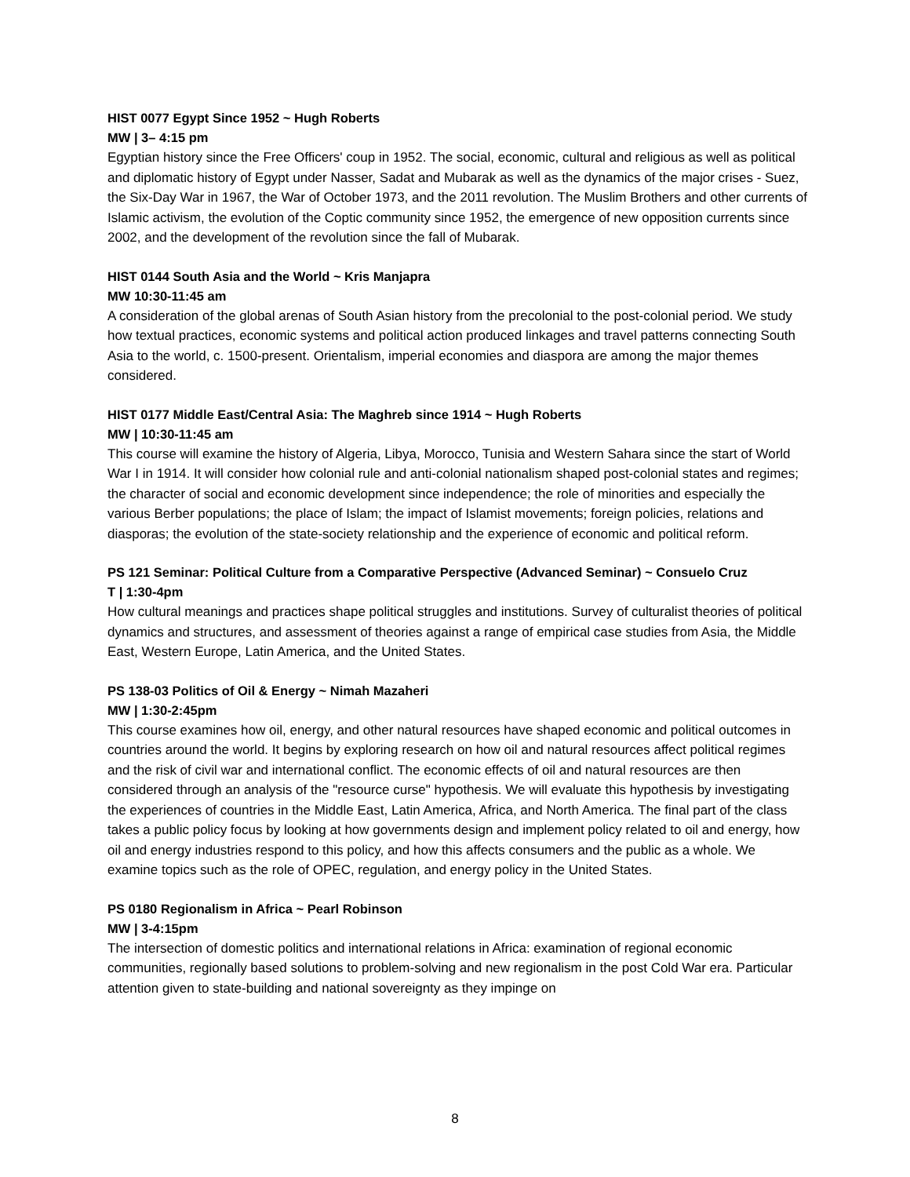HIST 0077 Egypt Since 1952 ~ Hugh Roberts
MW | 3– 4:15 pm
Egyptian history since the Free Officers' coup in 1952. The social, economic, cultural and religious as well as political and diplomatic history of Egypt under Nasser, Sadat and Mubarak as well as the dynamics of the major crises - Suez, the Six-Day War in 1967, the War of October 1973, and the 2011 revolution. The Muslim Brothers and other currents of Islamic activism, the evolution of the Coptic community since 1952, the emergence of new opposition currents since 2002, and the development of the revolution since the fall of Mubarak.
HIST 0144 South Asia and the World ~ Kris Manjapra
MW 10:30-11:45 am
A consideration of the global arenas of South Asian history from the precolonial to the post-colonial period. We study how textual practices, economic systems and political action produced linkages and travel patterns connecting South Asia to the world, c. 1500-present. Orientalism, imperial economies and diaspora are among the major themes considered.
HIST 0177 Middle East/Central Asia: The Maghreb since 1914 ~ Hugh Roberts
MW | 10:30-11:45 am
This course will examine the history of Algeria, Libya, Morocco, Tunisia and Western Sahara since the start of World War I in 1914. It will consider how colonial rule and anti-colonial nationalism shaped post-colonial states and regimes; the character of social and economic development since independence; the role of minorities and especially the various Berber populations; the place of Islam; the impact of Islamist movements; foreign policies, relations and diasporas; the evolution of the state-society relationship and the experience of economic and political reform.
PS 121 Seminar: Political Culture from a Comparative Perspective (Advanced Seminar) ~ Consuelo Cruz
T | 1:30-4pm
How cultural meanings and practices shape political struggles and institutions. Survey of culturalist theories of political dynamics and structures, and assessment of theories against a range of empirical case studies from Asia, the Middle East, Western Europe, Latin America, and the United States.
PS 138-03 Politics of Oil & Energy ~ Nimah Mazaheri
MW | 1:30-2:45pm
This course examines how oil, energy, and other natural resources have shaped economic and political outcomes in countries around the world. It begins by exploring research on how oil and natural resources affect political regimes and the risk of civil war and international conflict. The economic effects of oil and natural resources are then considered through an analysis of the "resource curse" hypothesis. We will evaluate this hypothesis by investigating the experiences of countries in the Middle East, Latin America, Africa, and North America. The final part of the class takes a public policy focus by looking at how governments design and implement policy related to oil and energy, how oil and energy industries respond to this policy, and how this affects consumers and the public as a whole. We examine topics such as the role of OPEC, regulation, and energy policy in the United States.
PS 0180 Regionalism in Africa ~ Pearl Robinson
MW | 3-4:15pm
The intersection of domestic politics and international relations in Africa: examination of regional economic communities, regionally based solutions to problem-solving and new regionalism in the post Cold War era. Particular attention given to state-building and national sovereignty as they impinge on
8